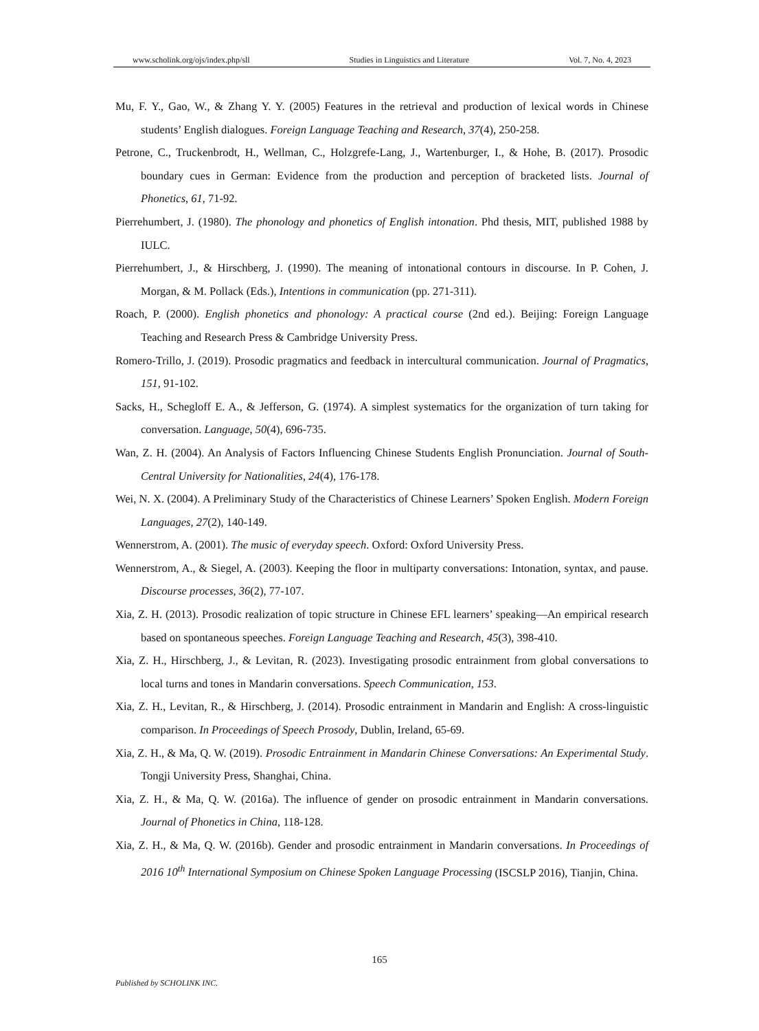www.scholink.org/ojs/index.php/sll Studies in Linguistics and Literature Vol. 7, No. 4, 2023
Mu, F. Y., Gao, W., & Zhang Y. Y. (2005) Features in the retrieval and production of lexical words in Chinese students’ English dialogues. Foreign Language Teaching and Research, 37(4), 250-258.
Petrone, C., Truckenbrodt, H., Wellman, C., Holzgrefe-Lang, J., Wartenburger, I., & Hohe, B. (2017). Prosodic boundary cues in German: Evidence from the production and perception of bracketed lists. Journal of Phonetics, 61, 71-92.
Pierrehumbert, J. (1980). The phonology and phonetics of English intonation. Phd thesis, MIT, published 1988 by IULC.
Pierrehumbert, J., & Hirschberg, J. (1990). The meaning of intonational contours in discourse. In P. Cohen, J. Morgan, & M. Pollack (Eds.), Intentions in communication (pp. 271-311).
Roach, P. (2000). English phonetics and phonology: A practical course (2nd ed.). Beijing: Foreign Language Teaching and Research Press & Cambridge University Press.
Romero-Trillo, J. (2019). Prosodic pragmatics and feedback in intercultural communication. Journal of Pragmatics, 151, 91-102.
Sacks, H., Schegloff E. A., & Jefferson, G. (1974). A simplest systematics for the organization of turn taking for conversation. Language, 50(4), 696-735.
Wan, Z. H. (2004). An Analysis of Factors Influencing Chinese Students English Pronunciation. Journal of South-Central University for Nationalities, 24(4), 176-178.
Wei, N. X. (2004). A Preliminary Study of the Characteristics of Chinese Learners’ Spoken English. Modern Foreign Languages, 27(2), 140-149.
Wennerstrom, A. (2001). The music of everyday speech. Oxford: Oxford University Press.
Wennerstrom, A., & Siegel, A. (2003). Keeping the floor in multiparty conversations: Intonation, syntax, and pause. Discourse processes, 36(2), 77-107.
Xia, Z. H. (2013). Prosodic realization of topic structure in Chinese EFL learners’ speaking—An empirical research based on spontaneous speeches. Foreign Language Teaching and Research, 45(3), 398-410.
Xia, Z. H., Hirschberg, J., & Levitan, R. (2023). Investigating prosodic entrainment from global conversations to local turns and tones in Mandarin conversations. Speech Communication, 153.
Xia, Z. H., Levitan, R., & Hirschberg, J. (2014). Prosodic entrainment in Mandarin and English: A cross-linguistic comparison. In Proceedings of Speech Prosody, Dublin, Ireland, 65-69.
Xia, Z. H., & Ma, Q. W. (2019). Prosodic Entrainment in Mandarin Chinese Conversations: An Experimental Study. Tongji University Press, Shanghai, China.
Xia, Z. H., & Ma, Q. W. (2016a). The influence of gender on prosodic entrainment in Mandarin conversations. Journal of Phonetics in China, 118-128.
Xia, Z. H., & Ma, Q. W. (2016b). Gender and prosodic entrainment in Mandarin conversations. In Proceedings of 2016 10<sup>th</sup> International Symposium on Chinese Spoken Language Processing (ISCSLP 2016), Tianjin, China.
165
Published by SCHOLINK INC.